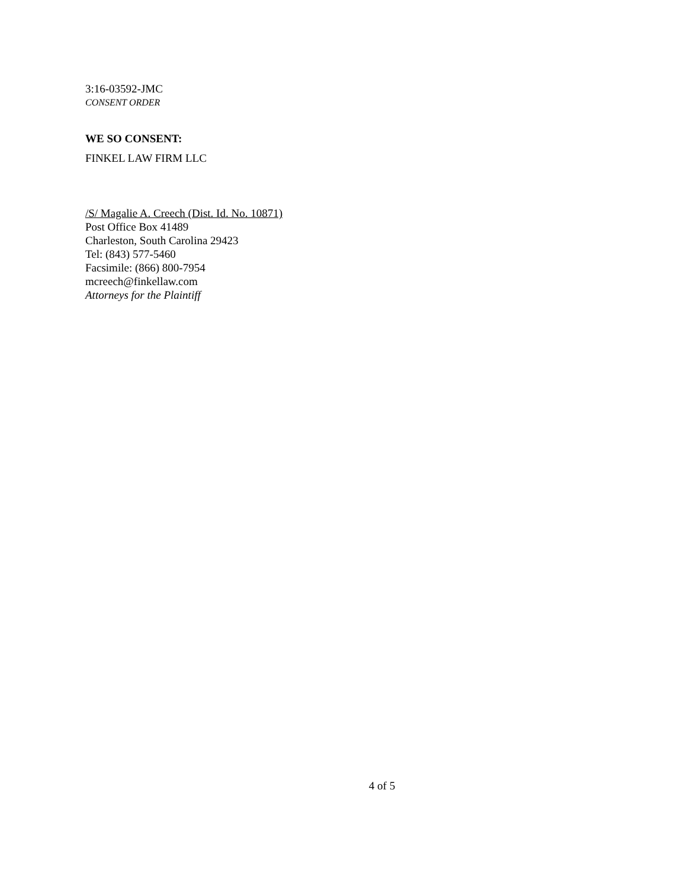3:16-03592-JMC
CONSENT ORDER
WE SO CONSENT:
FINKEL LAW FIRM LLC
/S/ Magalie A. Creech (Dist. Id. No. 10871)
Post Office Box 41489
Charleston, South Carolina 29423
Tel: (843) 577-5460
Facsimile: (866) 800-7954
mcreech@finkellaw.com
Attorneys for the Plaintiff
4 of 5